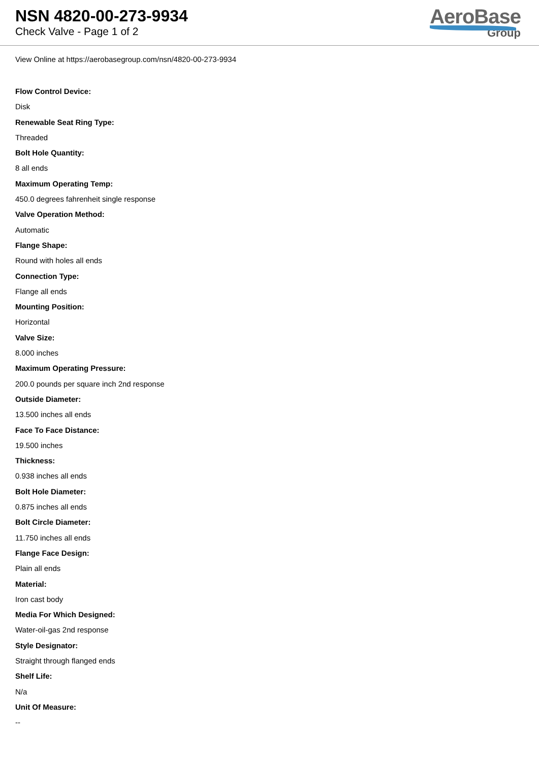NSN 4820-00-273-9934
Check Valve - Page 1 of 2
AeroBase
Group
View Online at https://aerobasegroup.com/nsn/4820-00-273-9934
Flow Control Device:
Disk
Renewable Seat Ring Type:
Threaded
Bolt Hole Quantity:
8 all ends
Maximum Operating Temp:
450.0 degrees fahrenheit single response
Valve Operation Method:
Automatic
Flange Shape:
Round with holes all ends
Connection Type:
Flange all ends
Mounting Position:
Horizontal
Valve Size:
8.000 inches
Maximum Operating Pressure:
200.0 pounds per square inch 2nd response
Outside Diameter:
13.500 inches all ends
Face To Face Distance:
19.500 inches
Thickness:
0.938 inches all ends
Bolt Hole Diameter:
0.875 inches all ends
Bolt Circle Diameter:
11.750 inches all ends
Flange Face Design:
Plain all ends
Material:
Iron cast body
Media For Which Designed:
Water-oil-gas 2nd response
Style Designator:
Straight through flanged ends
Shelf Life:
N/a
Unit Of Measure:
--